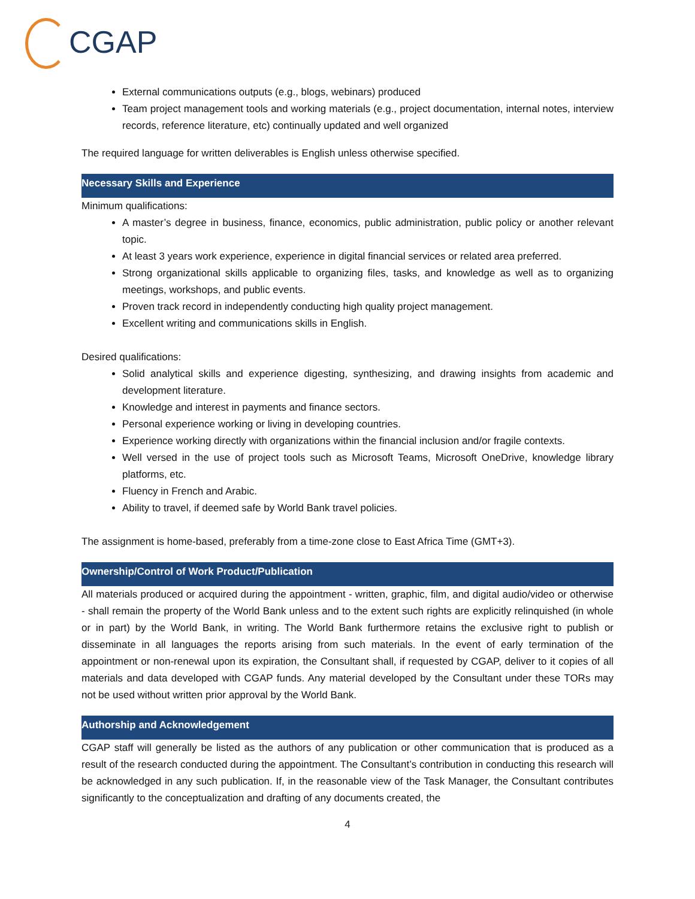CGAP
External communications outputs (e.g., blogs, webinars) produced
Team project management tools and working materials (e.g., project documentation, internal notes, interview records, reference literature, etc) continually updated and well organized
The required language for written deliverables is English unless otherwise specified.
Necessary Skills and Experience
Minimum qualifications:
A master’s degree in business, finance, economics, public administration, public policy or another relevant topic.
At least 3 years work experience, experience in digital financial services or related area preferred.
Strong organizational skills applicable to organizing files, tasks, and knowledge as well as to organizing meetings, workshops, and public events.
Proven track record in independently conducting high quality project management.
Excellent writing and communications skills in English.
Desired qualifications:
Solid analytical skills and experience digesting, synthesizing, and drawing insights from academic and development literature.
Knowledge and interest in payments and finance sectors.
Personal experience working or living in developing countries.
Experience working directly with organizations within the financial inclusion and/or fragile contexts.
Well versed in the use of project tools such as Microsoft Teams, Microsoft OneDrive, knowledge library platforms, etc.
Fluency in French and Arabic.
Ability to travel, if deemed safe by World Bank travel policies.
The assignment is home-based, preferably from a time-zone close to East Africa Time (GMT+3).
Ownership/Control of Work Product/Publication
All materials produced or acquired during the appointment - written, graphic, film, and digital audio/video or otherwise - shall remain the property of the World Bank unless and to the extent such rights are explicitly relinquished (in whole or in part) by the World Bank, in writing. The World Bank furthermore retains the exclusive right to publish or disseminate in all languages the reports arising from such materials. In the event of early termination of the appointment or non-renewal upon its expiration, the Consultant shall, if requested by CGAP, deliver to it copies of all materials and data developed with CGAP funds. Any material developed by the Consultant under these TORs may not be used without written prior approval by the World Bank.
Authorship and Acknowledgement
CGAP staff will generally be listed as the authors of any publication or other communication that is produced as a result of the research conducted during the appointment. The Consultant’s contribution in conducting this research will be acknowledged in any such publication. If, in the reasonable view of the Task Manager, the Consultant contributes significantly to the conceptualization and drafting of any documents created, the
4